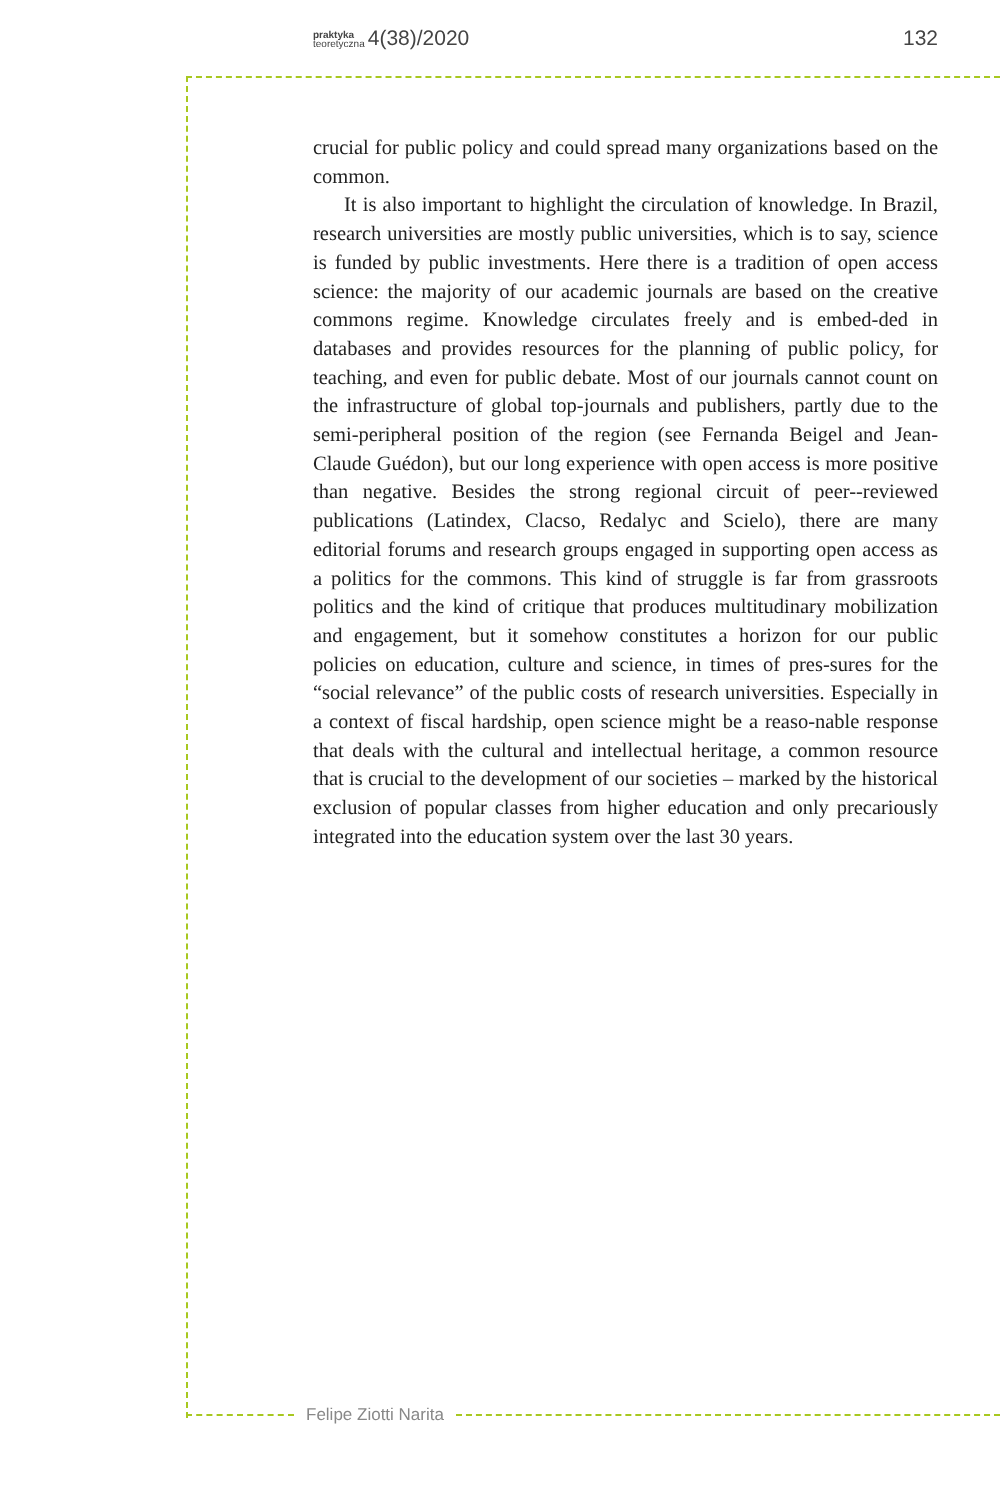praktyka
teoretyczna 4(38)/2020 132
crucial for public policy and could spread many organizations based on the common.
It is also important to highlight the circulation of knowledge. In Brazil, research universities are mostly public universities, which is to say, science is funded by public investments. Here there is a tradition of open access science: the majority of our academic journals are based on the creative commons regime. Knowledge circulates freely and is embed-ded in databases and provides resources for the planning of public policy, for teaching, and even for public debate. Most of our journals cannot count on the infrastructure of global top-journals and publishers, partly due to the semi-peripheral position of the region (see Fernanda Beigel and Jean-Claude Guédon), but our long experience with open access is more positive than negative. Besides the strong regional circuit of peer--reviewed publications (Latindex, Clacso, Redalyc and Scielo), there are many editorial forums and research groups engaged in supporting open access as a politics for the commons. This kind of struggle is far from grassroots politics and the kind of critique that produces multitudinary mobilization and engagement, but it somehow constitutes a horizon for our public policies on education, culture and science, in times of pres-sures for the “social relevance” of the public costs of research universities. Especially in a context of fiscal hardship, open science might be a reaso-nable response that deals with the cultural and intellectual heritage, a common resource that is crucial to the development of our societies – marked by the historical exclusion of popular classes from higher education and only precariously integrated into the education system over the last 30 years.
Felipe Ziotti Narita